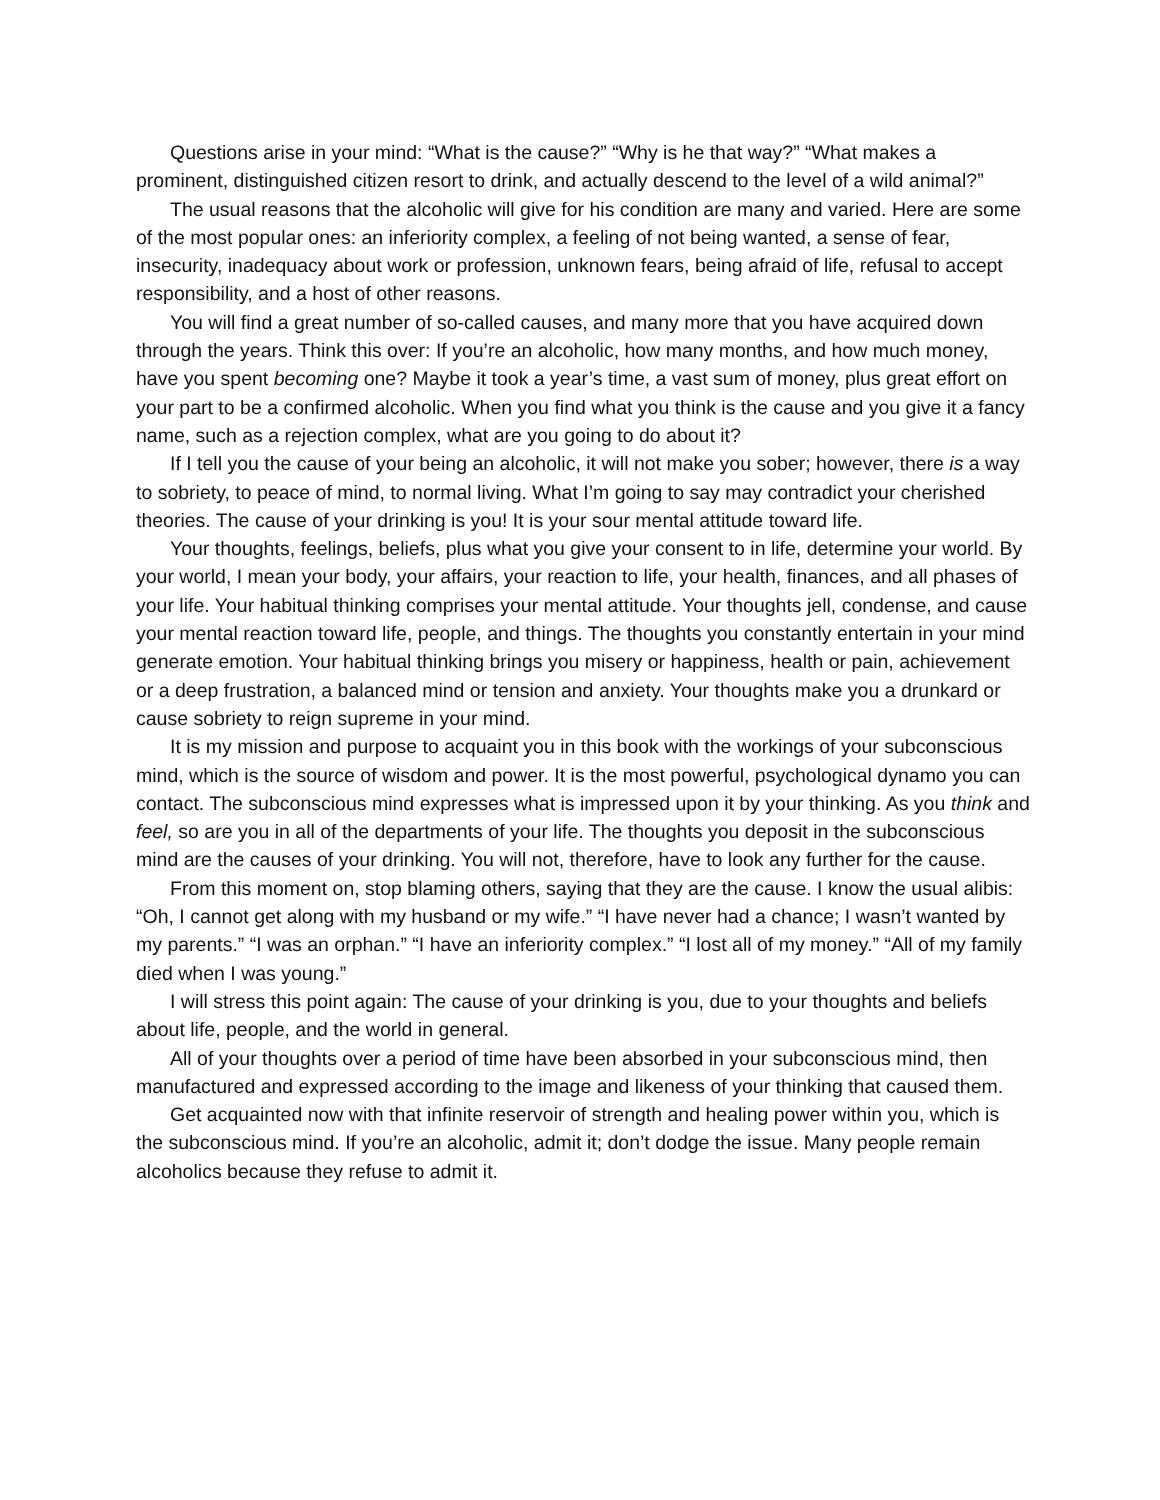Questions arise in your mind: “What is the cause?” “Why is he that way?” “What makes a prominent, distinguished citizen resort to drink, and actually descend to the level of a wild animal?”
The usual reasons that the alcoholic will give for his condition are many and varied. Here are some of the most popular ones: an inferiority complex, a feeling of not being wanted, a sense of fear, insecurity, inadequacy about work or profession, unknown fears, being afraid of life, refusal to accept responsibility, and a host of other reasons.
You will find a great number of so-called causes, and many more that you have acquired down through the years. Think this over: If you’re an alcoholic, how many months, and how much money, have you spent becoming one? Maybe it took a year’s time, a vast sum of money, plus great effort on your part to be a confirmed alcoholic. When you find what you think is the cause and you give it a fancy name, such as a rejection complex, what are you going to do about it?
If I tell you the cause of your being an alcoholic, it will not make you sober; however, there is a way to sobriety, to peace of mind, to normal living. What I’m going to say may contradict your cherished theories. The cause of your drinking is you! It is your sour mental attitude toward life.
Your thoughts, feelings, beliefs, plus what you give your consent to in life, determine your world. By your world, I mean your body, your affairs, your reaction to life, your health, finances, and all phases of your life. Your habitual thinking comprises your mental attitude. Your thoughts jell, condense, and cause your mental reaction toward life, people, and things. The thoughts you constantly entertain in your mind generate emotion. Your habitual thinking brings you misery or happiness, health or pain, achievement or a deep frustration, a balanced mind or tension and anxiety. Your thoughts make you a drunkard or cause sobriety to reign supreme in your mind.
It is my mission and purpose to acquaint you in this book with the workings of your subconscious mind, which is the source of wisdom and power. It is the most powerful, psychological dynamo you can contact. The subconscious mind expresses what is impressed upon it by your thinking. As you think and feel, so are you in all of the departments of your life. The thoughts you deposit in the subconscious mind are the causes of your drinking. You will not, therefore, have to look any further for the cause.
From this moment on, stop blaming others, saying that they are the cause. I know the usual alibis: “Oh, I cannot get along with my husband or my wife.” “I have never had a chance; I wasn’t wanted by my parents.” “I was an orphan.” “I have an inferiority complex.” “I lost all of my money.” “All of my family died when I was young.”
I will stress this point again: The cause of your drinking is you, due to your thoughts and beliefs about life, people, and the world in general.
All of your thoughts over a period of time have been absorbed in your subconscious mind, then manufactured and expressed according to the image and likeness of your thinking that caused them.
Get acquainted now with that infinite reservoir of strength and healing power within you, which is the subconscious mind. If you’re an alcoholic, admit it; don’t dodge the issue. Many people remain alcoholics because they refuse to admit it.